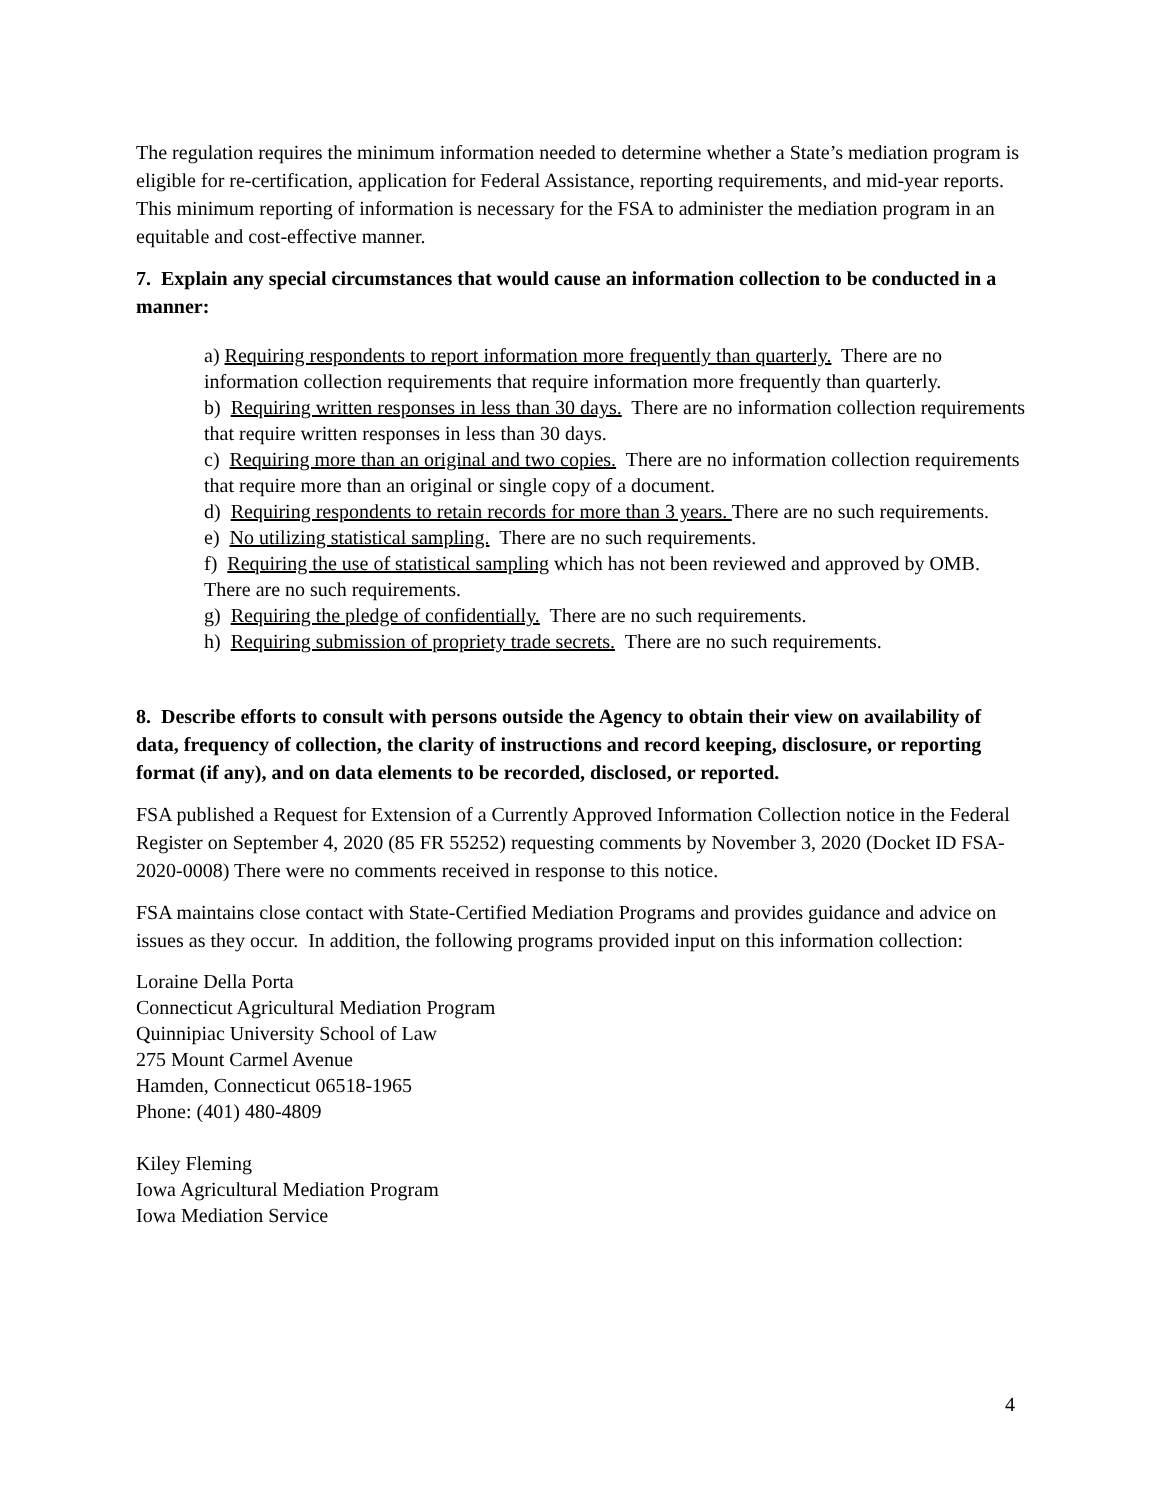The regulation requires the minimum information needed to determine whether a State’s mediation program is eligible for re-certification, application for Federal Assistance, reporting requirements, and mid-year reports. This minimum reporting of information is necessary for the FSA to administer the mediation program in an equitable and cost-effective manner.
7. Explain any special circumstances that would cause an information collection to be conducted in a manner:
a) Requiring respondents to report information more frequently than quarterly. There are no information collection requirements that require information more frequently than quarterly.
b) Requiring written responses in less than 30 days. There are no information collection requirements that require written responses in less than 30 days.
c) Requiring more than an original and two copies. There are no information collection requirements that require more than an original or single copy of a document.
d) Requiring respondents to retain records for more than 3 years. There are no such requirements.
e) No utilizing statistical sampling. There are no such requirements.
f) Requiring the use of statistical sampling which has not been reviewed and approved by OMB. There are no such requirements.
g) Requiring the pledge of confidentially. There are no such requirements.
h) Requiring submission of propriety trade secrets. There are no such requirements.
8. Describe efforts to consult with persons outside the Agency to obtain their view on availability of data, frequency of collection, the clarity of instructions and record keeping, disclosure, or reporting format (if any), and on data elements to be recorded, disclosed, or reported.
FSA published a Request for Extension of a Currently Approved Information Collection notice in the Federal Register on September 4, 2020 (85 FR 55252) requesting comments by November 3, 2020 (Docket ID FSA-2020-0008) There were no comments received in response to this notice.
FSA maintains close contact with State-Certified Mediation Programs and provides guidance and advice on issues as they occur. In addition, the following programs provided input on this information collection:
Loraine Della Porta
Connecticut Agricultural Mediation Program
Quinnipiac University School of Law
275 Mount Carmel Avenue
Hamden, Connecticut 06518-1965
Phone: (401) 480-4809
Kiley Fleming
Iowa Agricultural Mediation Program
Iowa Mediation Service
4